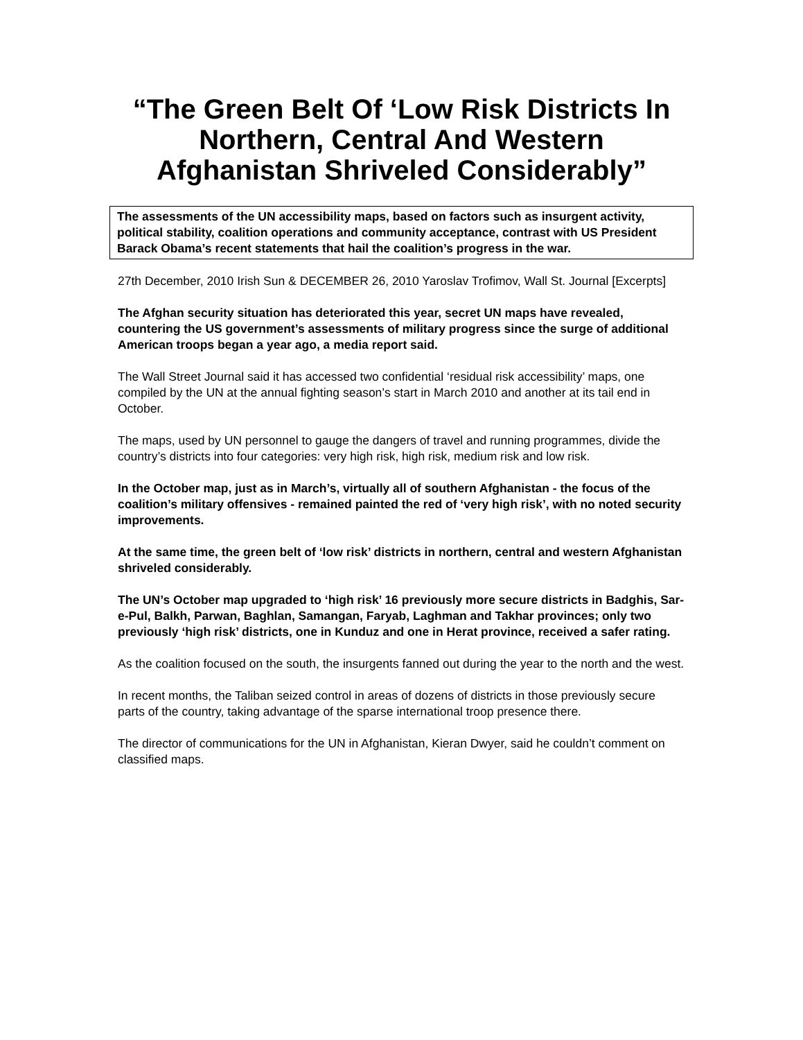“The Green Belt Of ‘Low Risk Districts In Northern, Central And Western Afghanistan Shriveled Considerably”
The assessments of the UN accessibility maps, based on factors such as insurgent activity, political stability, coalition operations and community acceptance, contrast with US President Barack Obama’s recent statements that hail the coalition’s progress in the war.
27th December, 2010 Irish Sun & DECEMBER 26, 2010 Yaroslav Trofimov, Wall St. Journal [Excerpts]
The Afghan security situation has deteriorated this year, secret UN maps have revealed, countering the US government’s assessments of military progress since the surge of additional American troops began a year ago, a media report said.
The Wall Street Journal said it has accessed two confidential ‘residual risk accessibility’ maps, one compiled by the UN at the annual fighting season’s start in March 2010 and another at its tail end in October.
The maps, used by UN personnel to gauge the dangers of travel and running programmes, divide the country’s districts into four categories: very high risk, high risk, medium risk and low risk.
In the October map, just as in March’s, virtually all of southern Afghanistan - the focus of the coalition’s military offensives - remained painted the red of ‘very high risk’, with no noted security improvements.
At the same time, the green belt of ‘low risk’ districts in northern, central and western Afghanistan shriveled considerably.
The UN’s October map upgraded to ‘high risk’ 16 previously more secure districts in Badghis, Sar-e-Pul, Balkh, Parwan, Baghlan, Samangan, Faryab, Laghman and Takhar provinces; only two previously ‘high risk’ districts, one in Kunduz and one in Herat province, received a safer rating.
As the coalition focused on the south, the insurgents fanned out during the year to the north and the west.
In recent months, the Taliban seized control in areas of dozens of districts in those previously secure parts of the country, taking advantage of the sparse international troop presence there.
The director of communications for the UN in Afghanistan, Kieran Dwyer, said he couldn’t comment on classified maps.